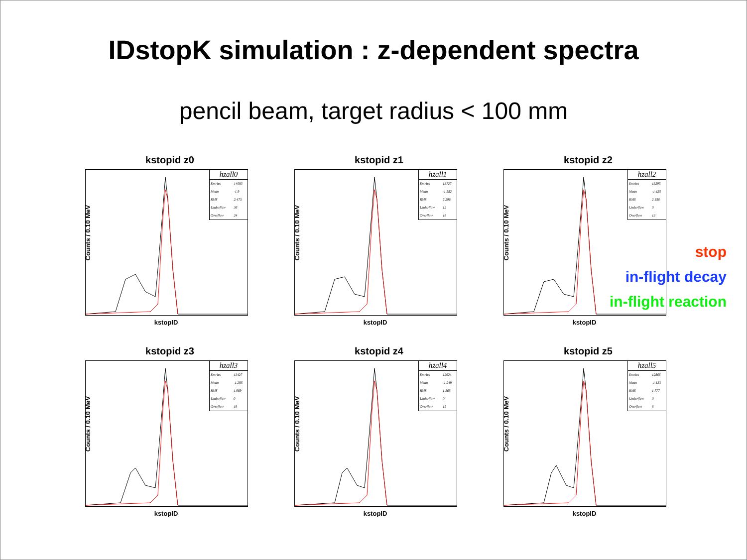IDstopK simulation : z-dependent spectra
pencil beam, target radius < 100 mm
kstopid z0
| hzall0 | |
| --- | --- |
| Entries | 14093 |
| Mean | -1.9 |
| RMS | 2.473 |
| Underflow | 36 |
| Overflow | 24 |
Counts / 0.10 MeV
kstopID
kstopid z1
| hzall1 | |
| --- | --- |
| Entries | 13727 |
| Mean | -1.552 |
| RMS | 2.296 |
| Underflow | 12 |
| Overflow | 18 |
Counts / 0.10 MeV
kstopID
kstopid z2
| hzall2 | |
| --- | --- |
| Entries | 13295 |
| Mean | -1.425 |
| RMS | 2.156 |
| Underflow | 0 |
| Overflow | 13 |
Counts / 0.10 MeV
kstopID
kstopid z3
| hzall3 | |
| --- | --- |
| Entries | 13427 |
| Mean | -1.295 |
| RMS | 1.989 |
| Underflow | 0 |
| Overflow | 19 |
Counts / 0.10 MeV
kstopID
kstopid z4
| hzall4 | |
| --- | --- |
| Entries | 12924 |
| Mean | -1.249 |
| RMS | 1.865 |
| Underflow | 0 |
| Overflow | 19 |
Counts / 0.10 MeV
kstopID
kstopid z5
| hzall5 | |
| --- | --- |
| Entries | 12866 |
| Mean | -1.133 |
| RMS | 1.777 |
| Underflow | 0 |
| Overflow | 6 |
Counts / 0.10 MeV
kstopID
stop
in-flight decay
in-flight reaction